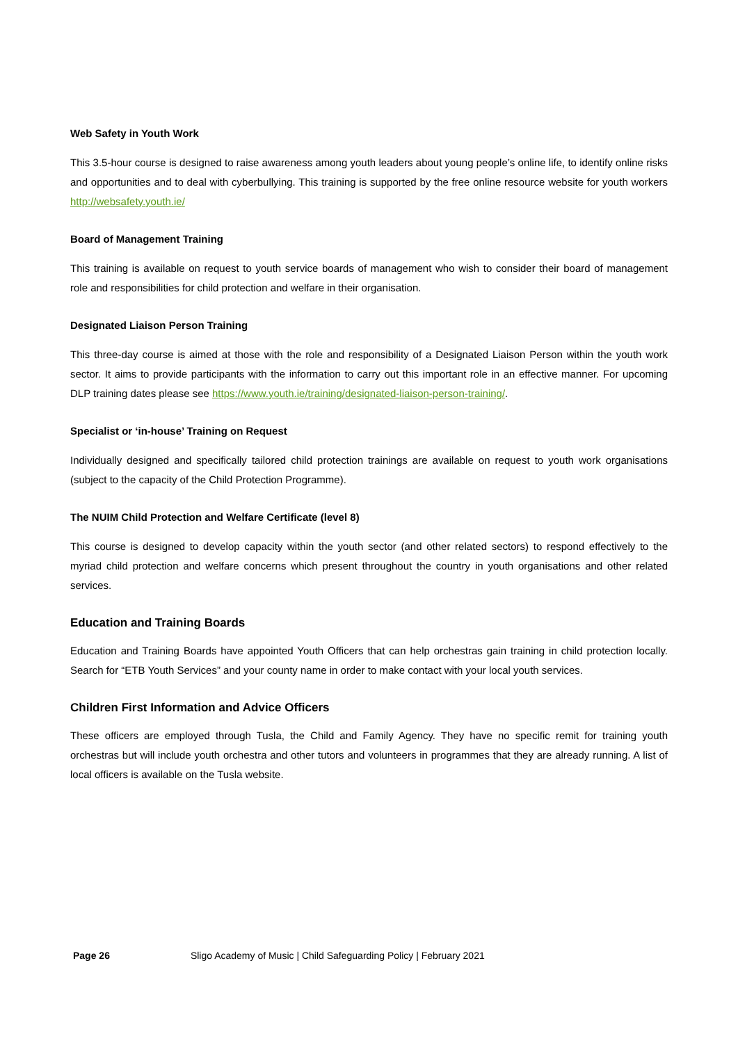Web Safety in Youth Work
This 3.5-hour course is designed to raise awareness among youth leaders about young people’s online life, to identify online risks and opportunities and to deal with cyberbullying. This training is supported by the free online resource website for youth workers http://websafety.youth.ie/
Board of Management Training
This training is available on request to youth service boards of management who wish to consider their board of management role and responsibilities for child protection and welfare in their organisation.
Designated Liaison Person Training
This three-day course is aimed at those with the role and responsibility of a Designated Liaison Person within the youth work sector. It aims to provide participants with the information to carry out this important role in an effective manner. For upcoming DLP training dates please see https://www.youth.ie/training/designated-liaison-person-training/.
Specialist or ‘in-house’ Training on Request
Individually designed and specifically tailored child protection trainings are available on request to youth work organisations (subject to the capacity of the Child Protection Programme).
The NUIM Child Protection and Welfare Certificate (level 8)
This course is designed to develop capacity within the youth sector (and other related sectors) to respond effectively to the myriad child protection and welfare concerns which present throughout the country in youth organisations and other related services.
Education and Training Boards
Education and Training Boards have appointed Youth Officers that can help orchestras gain training in child protection locally. Search for “ETB Youth Services” and your county name in order to make contact with your local youth services.
Children First Information and Advice Officers
These officers are employed through Tusla, the Child and Family Agency. They have no specific remit for training youth orchestras but will include youth orchestra and other tutors and volunteers in programmes that they are already running. A list of local officers is available on the Tusla website.
Page 26 Sligo Academy of Music | Child Safeguarding Policy | February 2021